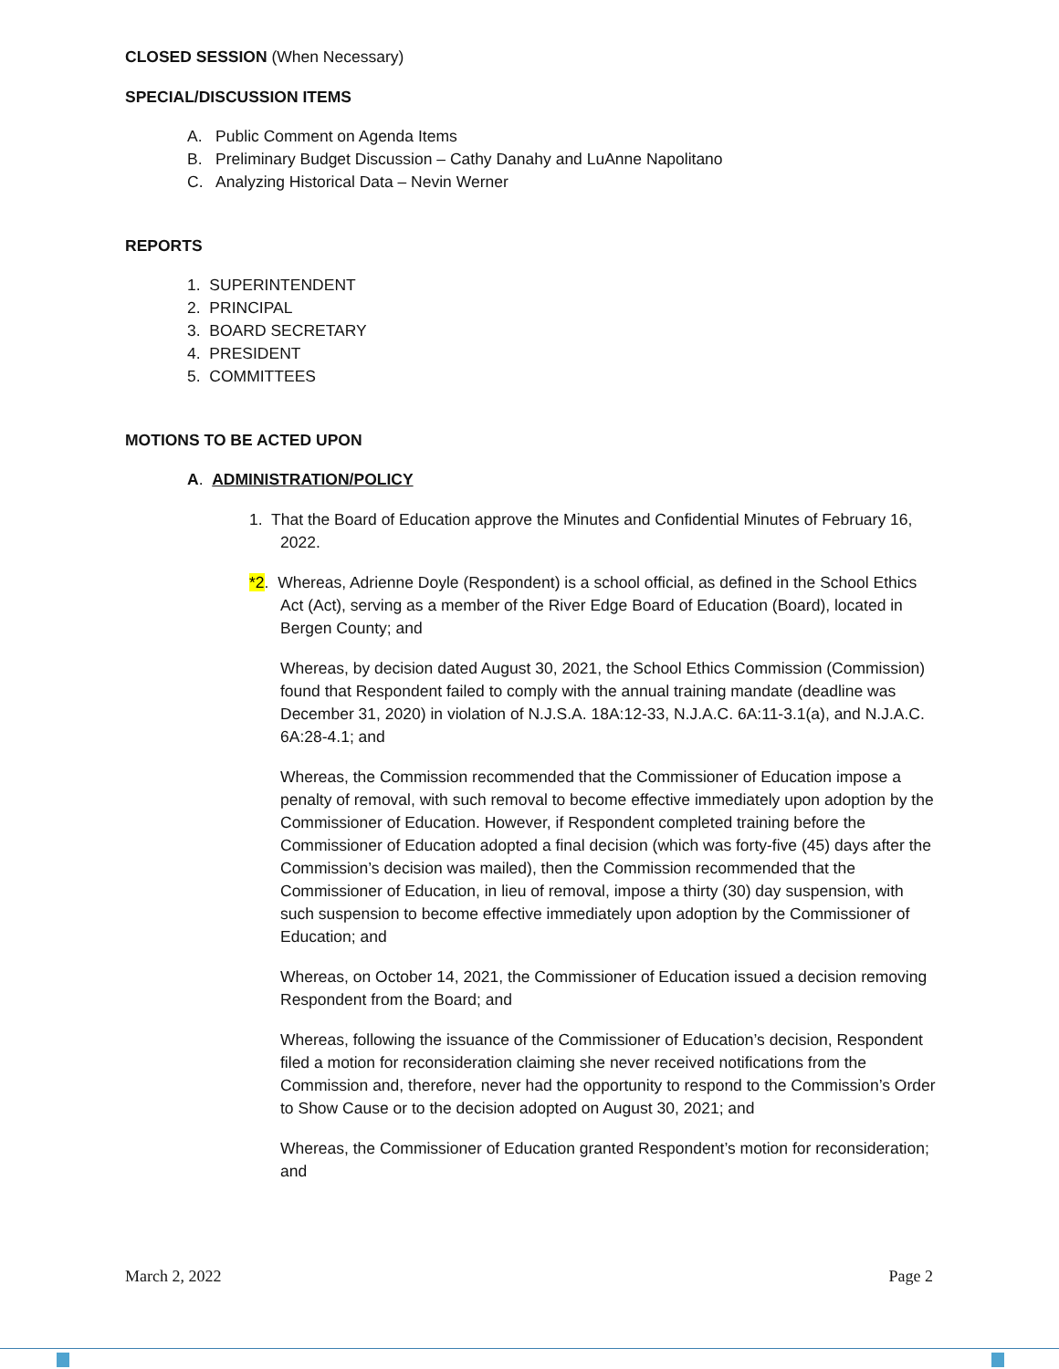CLOSED SESSION (When Necessary)
SPECIAL/DISCUSSION ITEMS
A. Public Comment on Agenda Items
B. Preliminary Budget Discussion – Cathy Danahy and LuAnne Napolitano
C. Analyzing Historical Data – Nevin Werner
REPORTS
1. SUPERINTENDENT
2. PRINCIPAL
3. BOARD SECRETARY
4. PRESIDENT
5. COMMITTEES
MOTIONS TO BE ACTED UPON
A. ADMINISTRATION/POLICY
1. That the Board of Education approve the Minutes and Confidential Minutes of February 16, 2022.
*2. Whereas, Adrienne Doyle (Respondent) is a school official, as defined in the School Ethics Act (Act), serving as a member of the River Edge Board of Education (Board), located in Bergen County; and
Whereas, by decision dated August 30, 2021, the School Ethics Commission (Commission) found that Respondent failed to comply with the annual training mandate (deadline was December 31, 2020) in violation of N.J.S.A. 18A:12-33, N.J.A.C. 6A:11-3.1(a), and N.J.A.C. 6A:28-4.1; and
Whereas, the Commission recommended that the Commissioner of Education impose a penalty of removal, with such removal to become effective immediately upon adoption by the Commissioner of Education. However, if Respondent completed training before the Commissioner of Education adopted a final decision (which was forty-five (45) days after the Commission’s decision was mailed), then the Commission recommended that the Commissioner of Education, in lieu of removal, impose a thirty (30) day suspension, with such suspension to become effective immediately upon adoption by the Commissioner of Education; and
Whereas, on October 14, 2021, the Commissioner of Education issued a decision removing Respondent from the Board; and
Whereas, following the issuance of the Commissioner of Education’s decision, Respondent filed a motion for reconsideration claiming she never received notifications from the Commission and, therefore, never had the opportunity to respond to the Commission’s Order to Show Cause or to the decision adopted on August 30, 2021; and
Whereas, the Commissioner of Education granted Respondent’s motion for reconsideration; and
March 2, 2022 Page 2